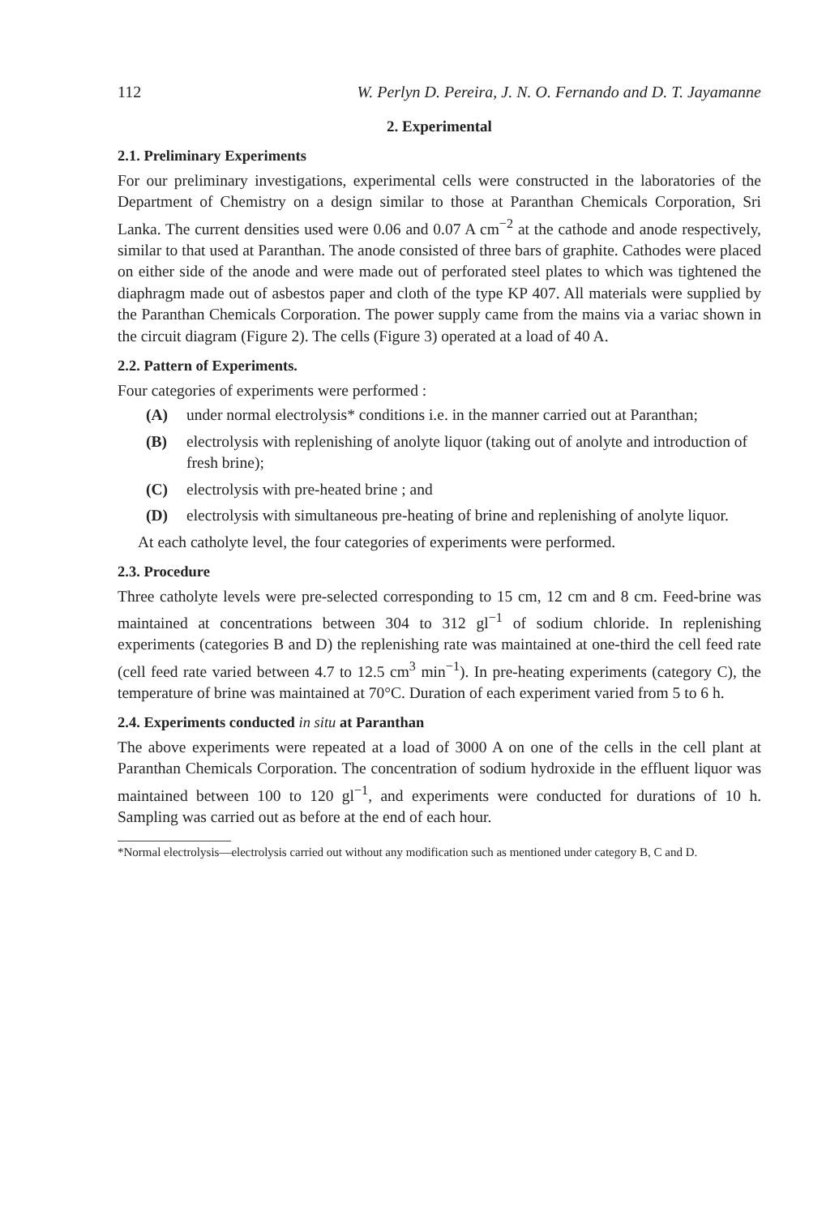112 W. Perlyn D. Pereira, J. N. O. Fernando and D. T. Jayamanne
2. Experimental
2.1. Preliminary Experiments
For our preliminary investigations, experimental cells were constructed in the laboratories of the Department of Chemistry on a design similar to those at Paranthan Chemicals Corporation, Sri Lanka. The current densities used were 0.06 and 0.07 A cm<sup>−2</sup> at the cathode and anode respectively, similar to that used at Paranthan. The anode consisted of three bars of graphite. Cathodes were placed on either side of the anode and were made out of perforated steel plates to which was tightened the diaphragm made out of asbestos paper and cloth of the type KP 407. All materials were supplied by the Paranthan Chemicals Corporation. The power supply came from the mains via a variac shown in the circuit diagram (Figure 2). The cells (Figure 3) operated at a load of 40 A.
2.2. Pattern of Experiments.
Four categories of experiments were performed :
(A) under normal electrolysis* conditions i.e. in the manner carried out at Paranthan;
(B) electrolysis with replenishing of anolyte liquor (taking out of anolyte and introduction of fresh brine);
(C) electrolysis with pre-heated brine ; and
(D) electrolysis with simultaneous pre-heating of brine and replenishing of anolyte liquor.
At each catholyte level, the four categories of experiments were performed.
2.3. Procedure
Three catholyte levels were pre-selected corresponding to 15 cm, 12 cm and 8 cm. Feed-brine was maintained at concentrations between 304 to 312 gl<sup>−1</sup> of sodium chloride. In replenishing experiments (categories B and D) the replenishing rate was maintained at one-third the cell feed rate (cell feed rate varied between 4.7 to 12.5 cm<sup>3</sup> min<sup>−1</sup>). In pre-heating experiments (category C), the temperature of brine was maintained at 70°C. Duration of each experiment varied from 5 to 6 h.
2.4. Experiments conducted in situ at Paranthan
The above experiments were repeated at a load of 3000 A on one of the cells in the cell plant at Paranthan Chemicals Corporation. The concentration of sodium hydroxide in the effluent liquor was maintained between 100 to 120 gl<sup>−1</sup>, and experiments were conducted for durations of 10 h. Sampling was carried out as before at the end of each hour.
*Normal electrolysis—electrolysis carried out without any modification such as mentioned under category B, C and D.